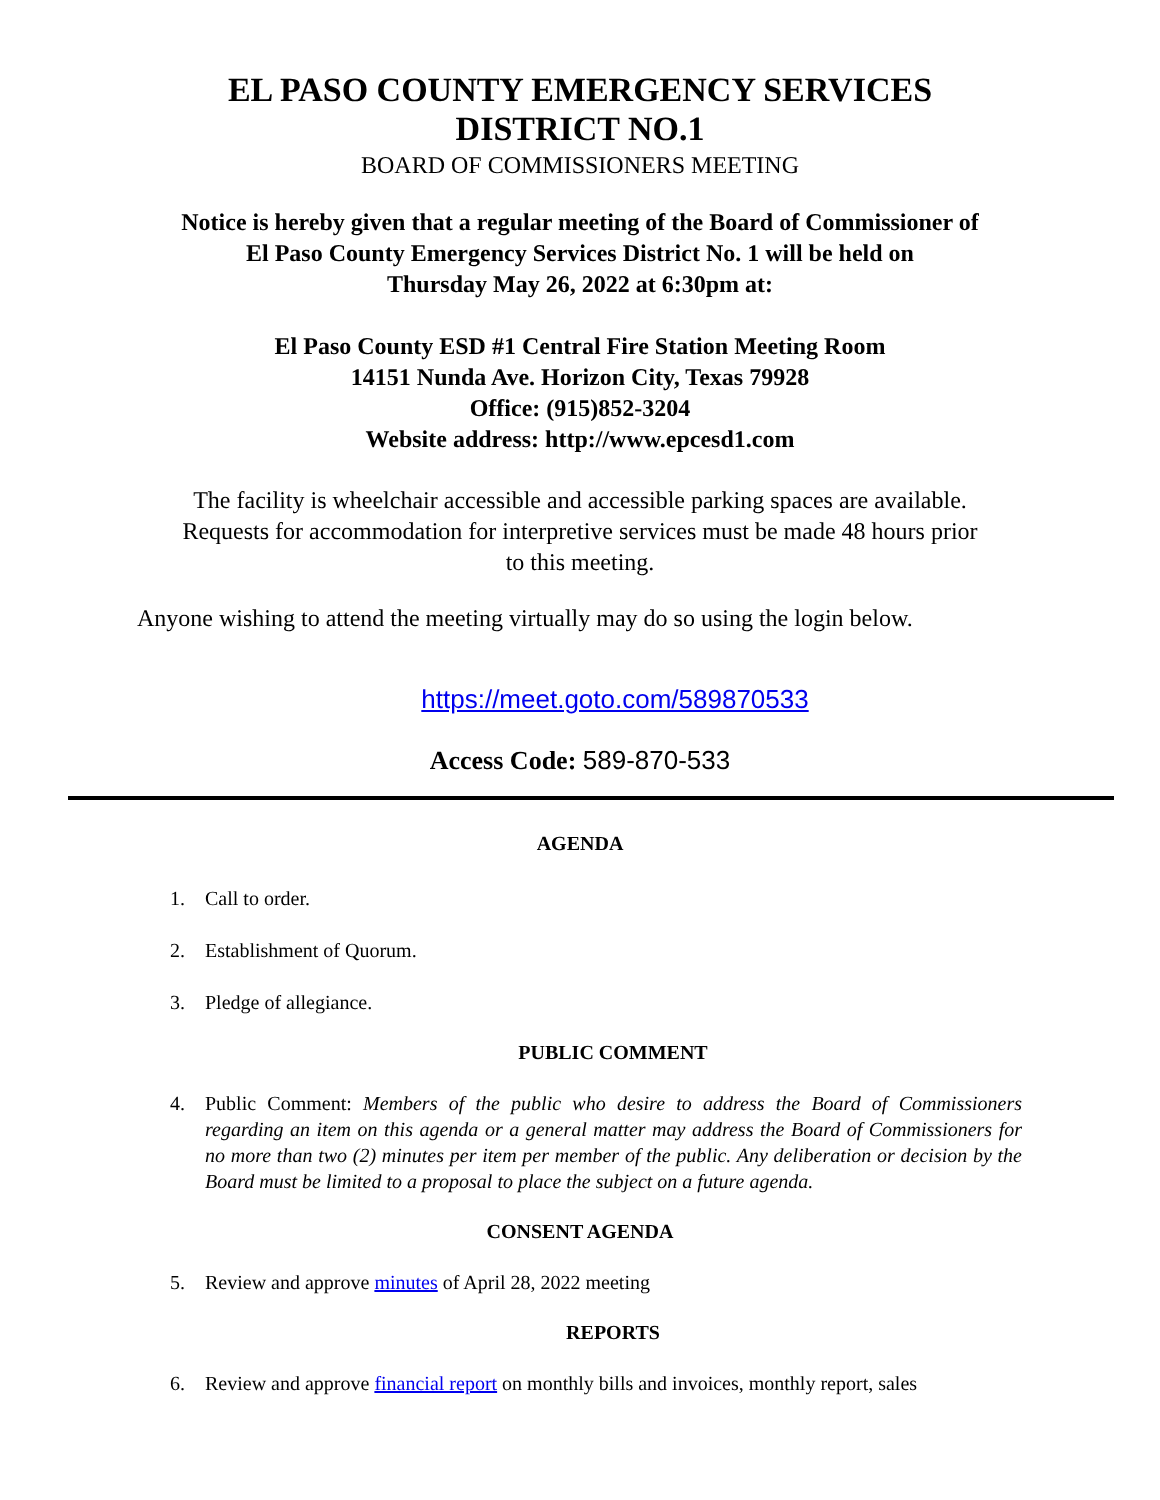EL PASO COUNTY EMERGENCY SERVICES
DISTRICT NO.1
BOARD OF COMMISSIONERS MEETING
Notice is hereby given that a regular meeting of the Board of Commissioner of
El Paso County Emergency Services District No. 1 will be held on
Thursday May 26, 2022 at 6:30pm at:
El Paso County ESD #1 Central Fire Station Meeting Room
14151 Nunda Ave. Horizon City, Texas 79928
Office: (915)852-3204
Website address: http://www.epcesd1.com
The facility is wheelchair accessible and accessible parking spaces are available.
Requests for accommodation for interpretive services must be made 48 hours prior
to this meeting.
Anyone wishing to attend the meeting virtually may do so using the login below.
https://meet.goto.com/589870533
Access Code: 589-870-533
AGENDA
1. Call to order.
2. Establishment of Quorum.
3. Pledge of allegiance.
PUBLIC COMMENT
4. Public Comment: Members of the public who desire to address the Board of Commissioners regarding an item on this agenda or a general matter may address the Board of Commissioners for no more than two (2) minutes per item per member of the public. Any deliberation or decision by the Board must be limited to a proposal to place the subject on a future agenda.
CONSENT AGENDA
5. Review and approve minutes of April 28, 2022 meeting
REPORTS
6. Review and approve financial report on monthly bills and invoices, monthly report, sales